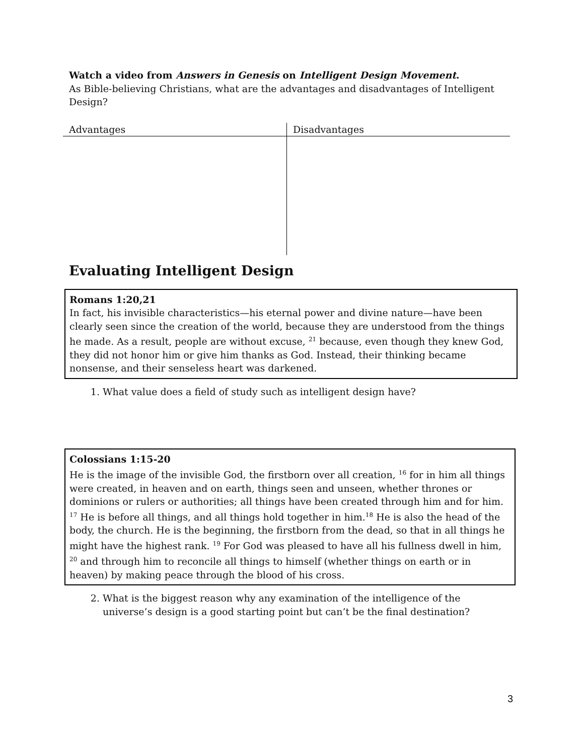Watch a video from Answers in Genesis on Intelligent Design Movement.
As Bible-believing Christians, what are the advantages and disadvantages of Intelligent Design?
| Advantages | Disadvantages |
Evaluating Intelligent Design
Romans 1:20,21
In fact, his invisible characteristics—his eternal power and divine nature—have been clearly seen since the creation of the world, because they are understood from the things he made. As a result, people are without excuse, <sup>21</sup> because, even though they knew God, they did not honor him or give him thanks as God. Instead, their thinking became nonsense, and their senseless heart was darkened.
1. What value does a field of study such as intelligent design have?
Colossians 1:15-20
He is the image of the invisible God, the firstborn over all creation, <sup>16</sup> for in him all things were created, in heaven and on earth, things seen and unseen, whether thrones or dominions or rulers or authorities; all things have been created through him and for him. <sup>17</sup> He is before all things, and all things hold together in him.<sup>18</sup> He is also the head of the body, the church. He is the beginning, the firstborn from the dead, so that in all things he might have the highest rank. <sup>19</sup> For God was pleased to have all his fullness dwell in him, <sup>20</sup> and through him to reconcile all things to himself (whether things on earth or in heaven) by making peace through the blood of his cross.
2. What is the biggest reason why any examination of the intelligence of the universe’s design is a good starting point but can’t be the final destination?
3